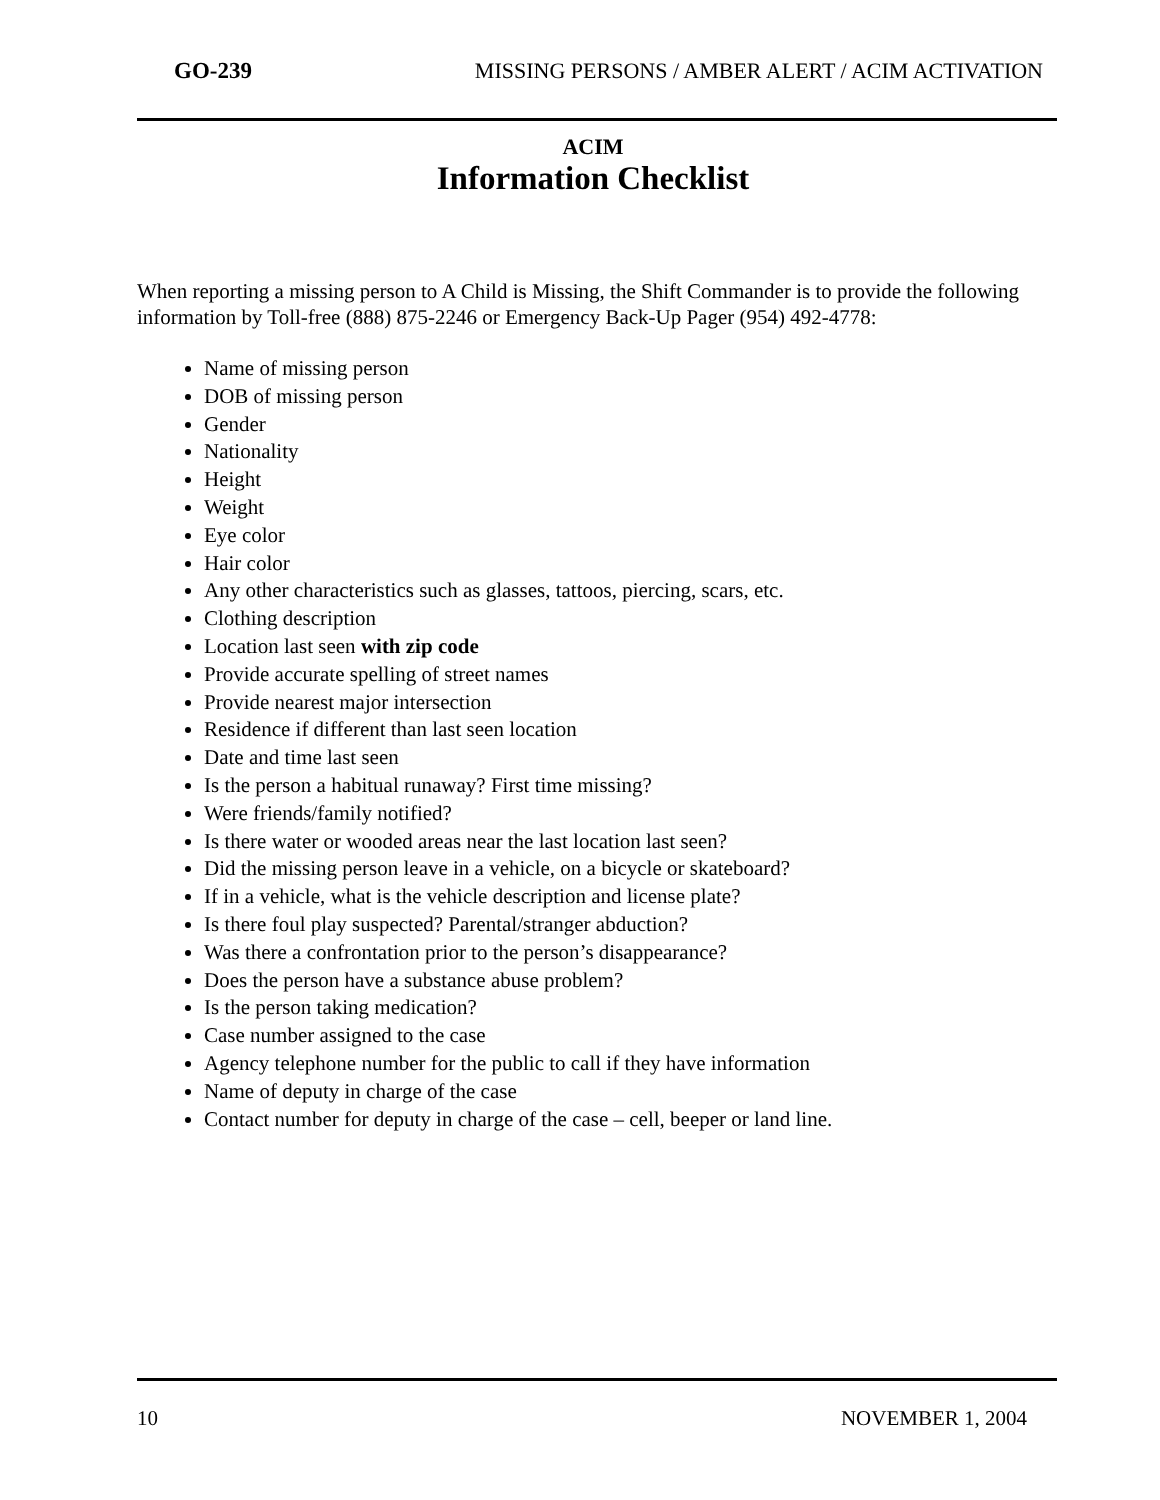GO-239 MISSING PERSONS / AMBER ALERT / ACIM ACTIVATION
ACIM
Information Checklist
When reporting a missing person to A Child is Missing, the Shift Commander is to provide the following information by Toll-free (888) 875-2246 or Emergency Back-Up Pager (954) 492-4778:
Name of missing person
DOB of missing person
Gender
Nationality
Height
Weight
Eye color
Hair color
Any other characteristics such as glasses, tattoos, piercing, scars, etc.
Clothing description
Location last seen with zip code
Provide accurate spelling of street names
Provide nearest major intersection
Residence if different than last seen location
Date and time last seen
Is the person a habitual runaway? First time missing?
Were friends/family notified?
Is there water or wooded areas near the last location last seen?
Did the missing person leave in a vehicle, on a bicycle or skateboard?
If in a vehicle, what is the vehicle description and license plate?
Is there foul play suspected? Parental/stranger abduction?
Was there a confrontation prior to the person’s disappearance?
Does the person have a substance abuse problem?
Is the person taking medication?
Case number assigned to the case
Agency telephone number for the public to call if they have information
Name of deputy in charge of the case
Contact number for deputy in charge of the case – cell, beeper or land line.
10 NOVEMBER 1, 2004